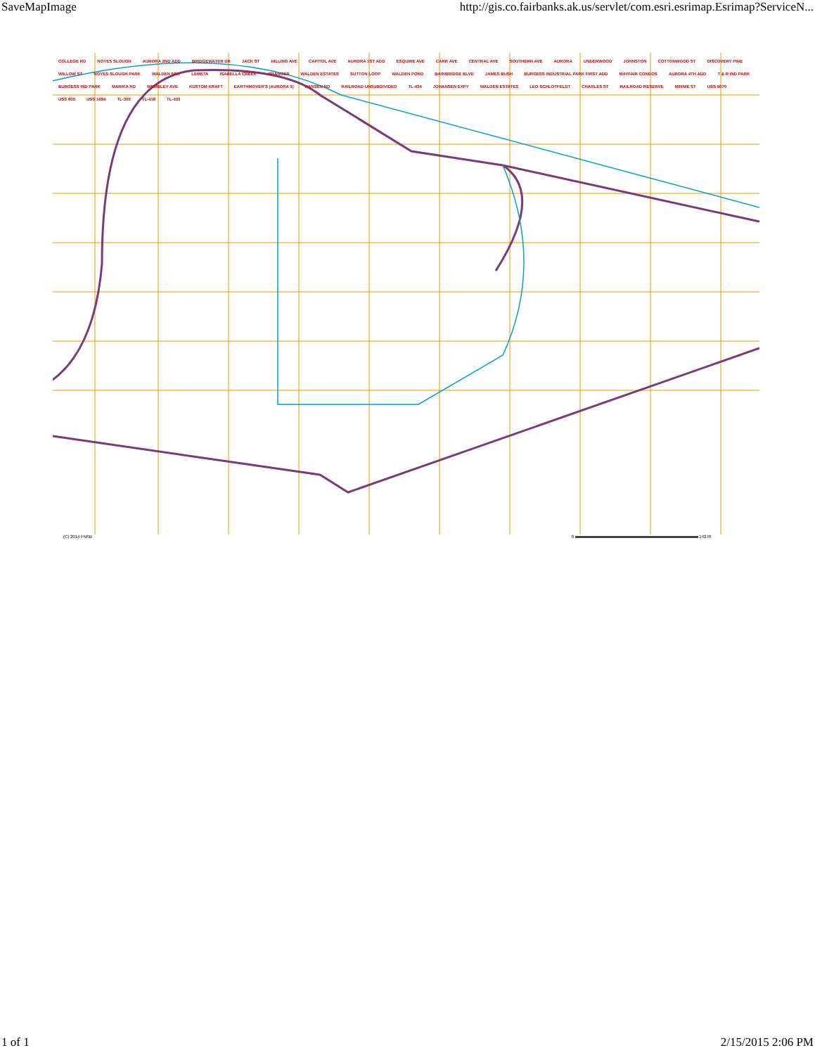SaveMapImage http://gis.co.fairbanks.ak.us/servlet/com.esri.esrimap.Esrimap?ServiceN...
COLLEGE RD NOYES SLOUGH AURORA 2ND ADD BRIDGEWATER DR JACK ST HILLING AVE CAPITOL AVE AURORA 1ST ADD ESQUIRE AVE CARR AVE CENTRAL AVE SOUTHERN AVE AURORA UNDERWOOD JOHNSTON COTTONWOOD ST DISCOVERY PINE WILLOW ST NOYES SLOUGH PARK WALDEN EST. LEMETA ISABELLA CREEK GRANGER WALDEN ESTATES SUTTON LOOP WALDEN POND BAINBRIDGE BLVD JAMES BUSH BURGESS INDUSTRIAL PARK FIRST ADD MAYFAIR CONDOS AURORA 4TH ADD T & R IND PARK BURGESS IND PARK MARIKA RD WEMBLEY AVE KUSTOM KRAFT EARTHMOVER'S (AURORA 5) HANSEN RD RAILROAD UNSUBDIVIDED TL-434 JOHANSEN EXPY WALDEN ESTATES LEO SCHLOTFELDT CHARLES ST RAILROAD RESERVE MINNIE ST USS 5070 USS 805 USS 1684 TL-300 TL-418 TL-433
(C) 2014 FNSB 0 1427ft
1 of 1 2/15/2015 2:06 PM